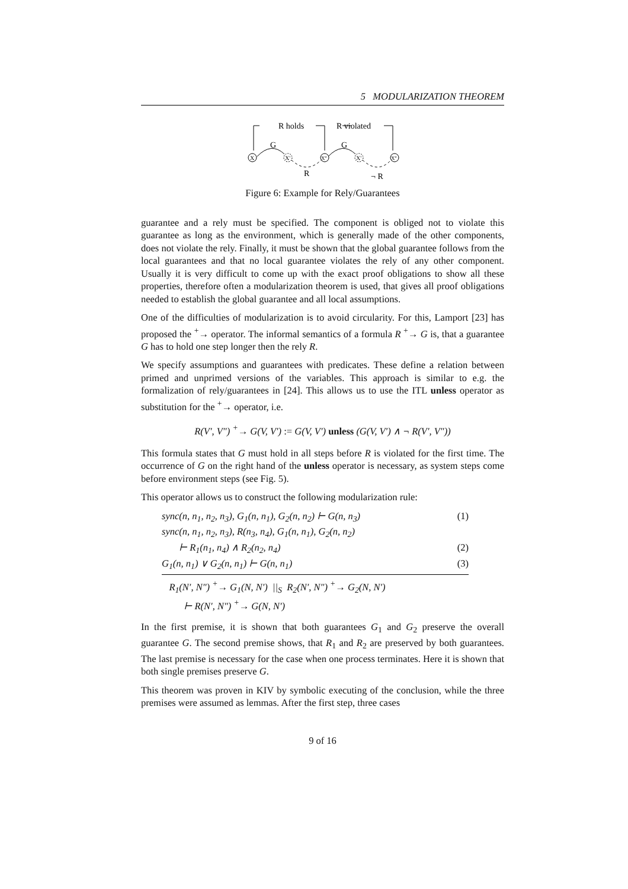5 MODULARIZATION THEOREM
R holds
R violated
X
X'
X''
X'
X''
G
G
R
¬ R
Figure 6: Example for Rely/Guarantees
guarantee and a rely must be specified. The component is obliged not to violate this guarantee as long as the environment, which is generally made of the other components, does not violate the rely. Finally, it must be shown that the global guarantee follows from the local guarantees and that no local guarantee violates the rely of any other component. Usually it is very difficult to come up with the exact proof obligations to show all these properties, therefore often a modularization theorem is used, that gives all proof obligations needed to establish the global guarantee and all local assumptions.
One of the difficulties of modularization is to avoid circularity. For this, Lamport [23] has proposed the <sup>+</sup>→ operator. The informal semantics of a formula R <sup>+</sup>→ G is, that a guarantee G has to hold one step longer then the rely R.
We specify assumptions and guarantees with predicates. These define a relation between primed and unprimed versions of the variables. This approach is similar to e.g. the formalization of rely/guarantees in [24]. This allows us to use the ITL unless operator as substitution for the <sup>+</sup>→ operator, i.e.
R(V′, V″) <sup>+</sup>→ G(V, V′) := G(V, V′) unless (G(V, V′) ∧ ¬ R(V′, V″))
This formula states that G must hold in all steps before R is violated for the first time. The occurrence of G on the right hand of the unless operator is necessary, as system steps come before environment steps (see Fig. 5).
This operator allows us to construct the following modularization rule:
sync(n, n<sub>1</sub>, n<sub>2</sub>, n<sub>3</sub>), G<sub>1</sub>(n, n<sub>1</sub>), G<sub>2</sub>(n, n<sub>2</sub>) ⊢ G(n, n<sub>3</sub>) (1)
sync(n, n<sub>1</sub>, n<sub>2</sub>, n<sub>3</sub>), R(n<sub>3</sub>, n<sub>4</sub>), G<sub>1</sub>(n, n<sub>1</sub>), G<sub>2</sub>(n, n<sub>2</sub>)
⊢ R<sub>1</sub>(n<sub>1</sub>, n<sub>4</sub>) ∧ R<sub>2</sub>(n<sub>2</sub>, n<sub>4</sub>) (2)
G<sub>1</sub>(n, n<sub>1</sub>) ∨ G<sub>2</sub>(n, n<sub>1</sub>) ⊢ G(n, n<sub>1</sub>) (3)
R<sub>1</sub>(N′, N″) <sup>+</sup>→ G<sub>1</sub>(N, N′) ||<sub>S</sub> R<sub>2</sub>(N′, N″) <sup>+</sup>→ G<sub>2</sub>(N, N′)
⊢ R(N′, N″) <sup>+</sup>→ G(N, N′)
In the first premise, it is shown that both guarantees G<sub>1</sub> and G<sub>2</sub> preserve the overall guarantee G. The second premise shows, that R<sub>1</sub> and R<sub>2</sub> are preserved by both guarantees. The last premise is necessary for the case when one process terminates. Here it is shown that both single premises preserve G.
This theorem was proven in KIV by symbolic executing of the conclusion, while the three premises were assumed as lemmas. After the first step, three cases
9 of 16